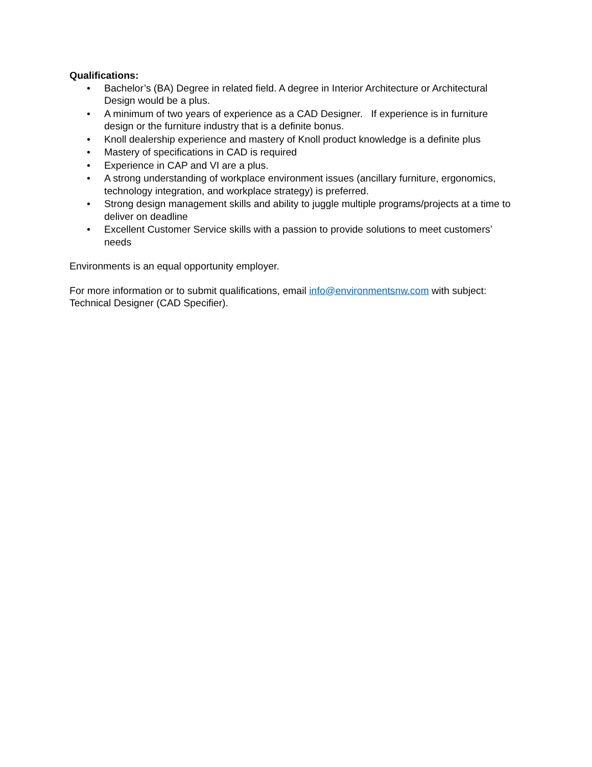Qualifications:
• Bachelor’s (BA) Degree in related field. A degree in Interior Architecture or Architectural Design would be a plus.
• A minimum of two years of experience as a CAD Designer. If experience is in furniture design or the furniture industry that is a definite bonus.
• Knoll dealership experience and mastery of Knoll product knowledge is a definite plus
• Mastery of specifications in CAD is required
• Experience in CAP and VI are a plus.
• A strong understanding of workplace environment issues (ancillary furniture, ergonomics, technology integration, and workplace strategy) is preferred.
• Strong design management skills and ability to juggle multiple programs/projects at a time to deliver on deadline
• Excellent Customer Service skills with a passion to provide solutions to meet customers’ needs
Environments is an equal opportunity employer.
For more information or to submit qualifications, email info@environmentsnw.com with subject: Technical Designer (CAD Specifier).